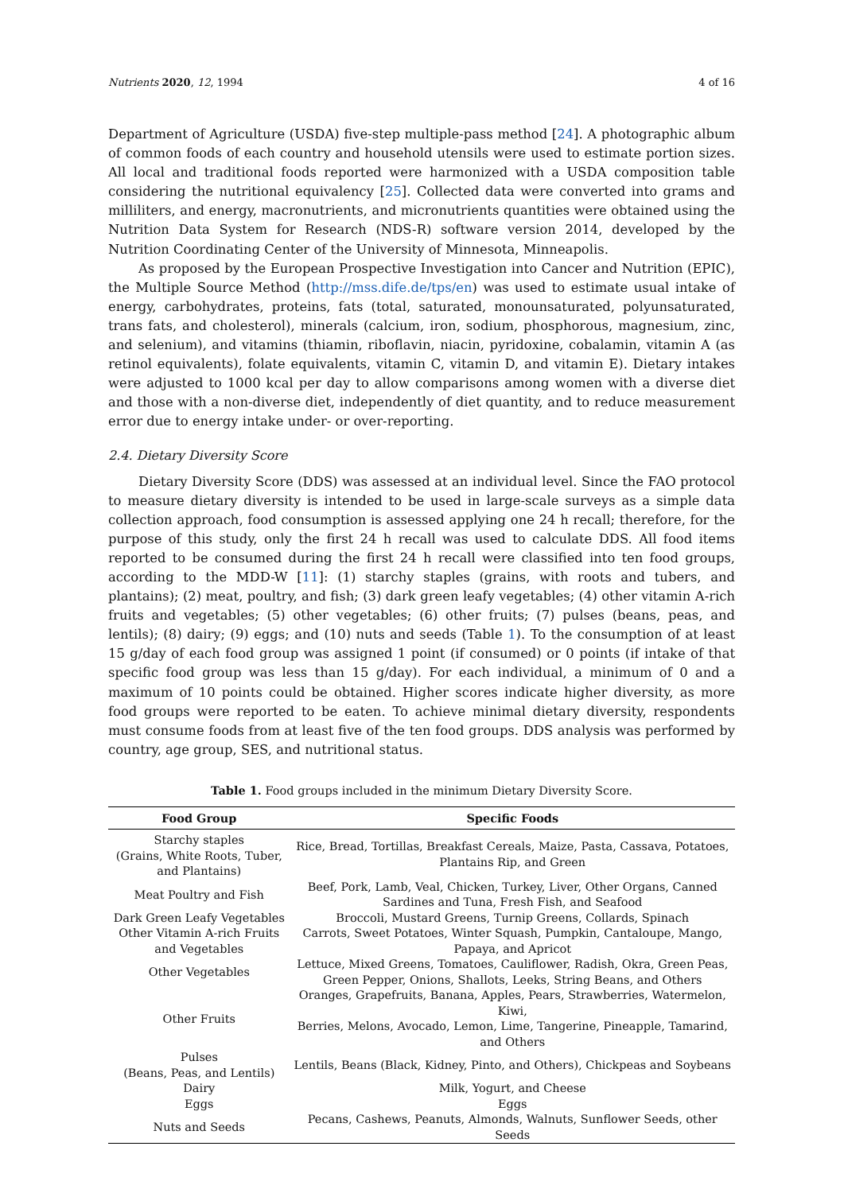Nutrients 2020, 12, 1994 4 of 16
Department of Agriculture (USDA) five-step multiple-pass method [24]. A photographic album of common foods of each country and household utensils were used to estimate portion sizes. All local and traditional foods reported were harmonized with a USDA composition table considering the nutritional equivalency [25]. Collected data were converted into grams and milliliters, and energy, macronutrients, and micronutrients quantities were obtained using the Nutrition Data System for Research (NDS-R) software version 2014, developed by the Nutrition Coordinating Center of the University of Minnesota, Minneapolis.
As proposed by the European Prospective Investigation into Cancer and Nutrition (EPIC), the Multiple Source Method (http://mss.dife.de/tps/en) was used to estimate usual intake of energy, carbohydrates, proteins, fats (total, saturated, monounsaturated, polyunsaturated, trans fats, and cholesterol), minerals (calcium, iron, sodium, phosphorous, magnesium, zinc, and selenium), and vitamins (thiamin, riboflavin, niacin, pyridoxine, cobalamin, vitamin A (as retinol equivalents), folate equivalents, vitamin C, vitamin D, and vitamin E). Dietary intakes were adjusted to 1000 kcal per day to allow comparisons among women with a diverse diet and those with a non-diverse diet, independently of diet quantity, and to reduce measurement error due to energy intake under- or over-reporting.
2.4. Dietary Diversity Score
Dietary Diversity Score (DDS) was assessed at an individual level. Since the FAO protocol to measure dietary diversity is intended to be used in large-scale surveys as a simple data collection approach, food consumption is assessed applying one 24 h recall; therefore, for the purpose of this study, only the first 24 h recall was used to calculate DDS. All food items reported to be consumed during the first 24 h recall were classified into ten food groups, according to the MDD-W [11]: (1) starchy staples (grains, with roots and tubers, and plantains); (2) meat, poultry, and fish; (3) dark green leafy vegetables; (4) other vitamin A-rich fruits and vegetables; (5) other vegetables; (6) other fruits; (7) pulses (beans, peas, and lentils); (8) dairy; (9) eggs; and (10) nuts and seeds (Table 1). To the consumption of at least 15 g/day of each food group was assigned 1 point (if consumed) or 0 points (if intake of that specific food group was less than 15 g/day). For each individual, a minimum of 0 and a maximum of 10 points could be obtained. Higher scores indicate higher diversity, as more food groups were reported to be eaten. To achieve minimal dietary diversity, respondents must consume foods from at least five of the ten food groups. DDS analysis was performed by country, age group, SES, and nutritional status.
Table 1. Food groups included in the minimum Dietary Diversity Score.
| Food Group | Specific Foods |
| --- | --- |
| Starchy staples (Grains, White Roots, Tuber, and Plantains) | Rice, Bread, Tortillas, Breakfast Cereals, Maize, Pasta, Cassava, Potatoes, Plantains Rip, and Green |
| Meat Poultry and Fish | Beef, Pork, Lamb, Veal, Chicken, Turkey, Liver, Other Organs, Canned Sardines and Tuna, Fresh Fish, and Seafood |
| Dark Green Leafy Vegetables | Broccoli, Mustard Greens, Turnip Greens, Collards, Spinach |
| Other Vitamin A-rich Fruits and Vegetables | Carrots, Sweet Potatoes, Winter Squash, Pumpkin, Cantaloupe, Mango, Papaya, and Apricot |
| Other Vegetables | Lettuce, Mixed Greens, Tomatoes, Cauliflower, Radish, Okra, Green Peas, Green Pepper, Onions, Shallots, Leeks, String Beans, and Others |
| Other Fruits | Oranges, Grapefruits, Banana, Apples, Pears, Strawberries, Watermelon, Kiwi, Berries, Melons, Avocado, Lemon, Lime, Tangerine, Pineapple, Tamarind, and Others |
| Pulses (Beans, Peas, and Lentils) | Lentils, Beans (Black, Kidney, Pinto, and Others), Chickpeas and Soybeans |
| Dairy | Milk, Yogurt, and Cheese |
| Eggs | Eggs |
| Nuts and Seeds | Pecans, Cashews, Peanuts, Almonds, Walnuts, Sunflower Seeds, other Seeds |